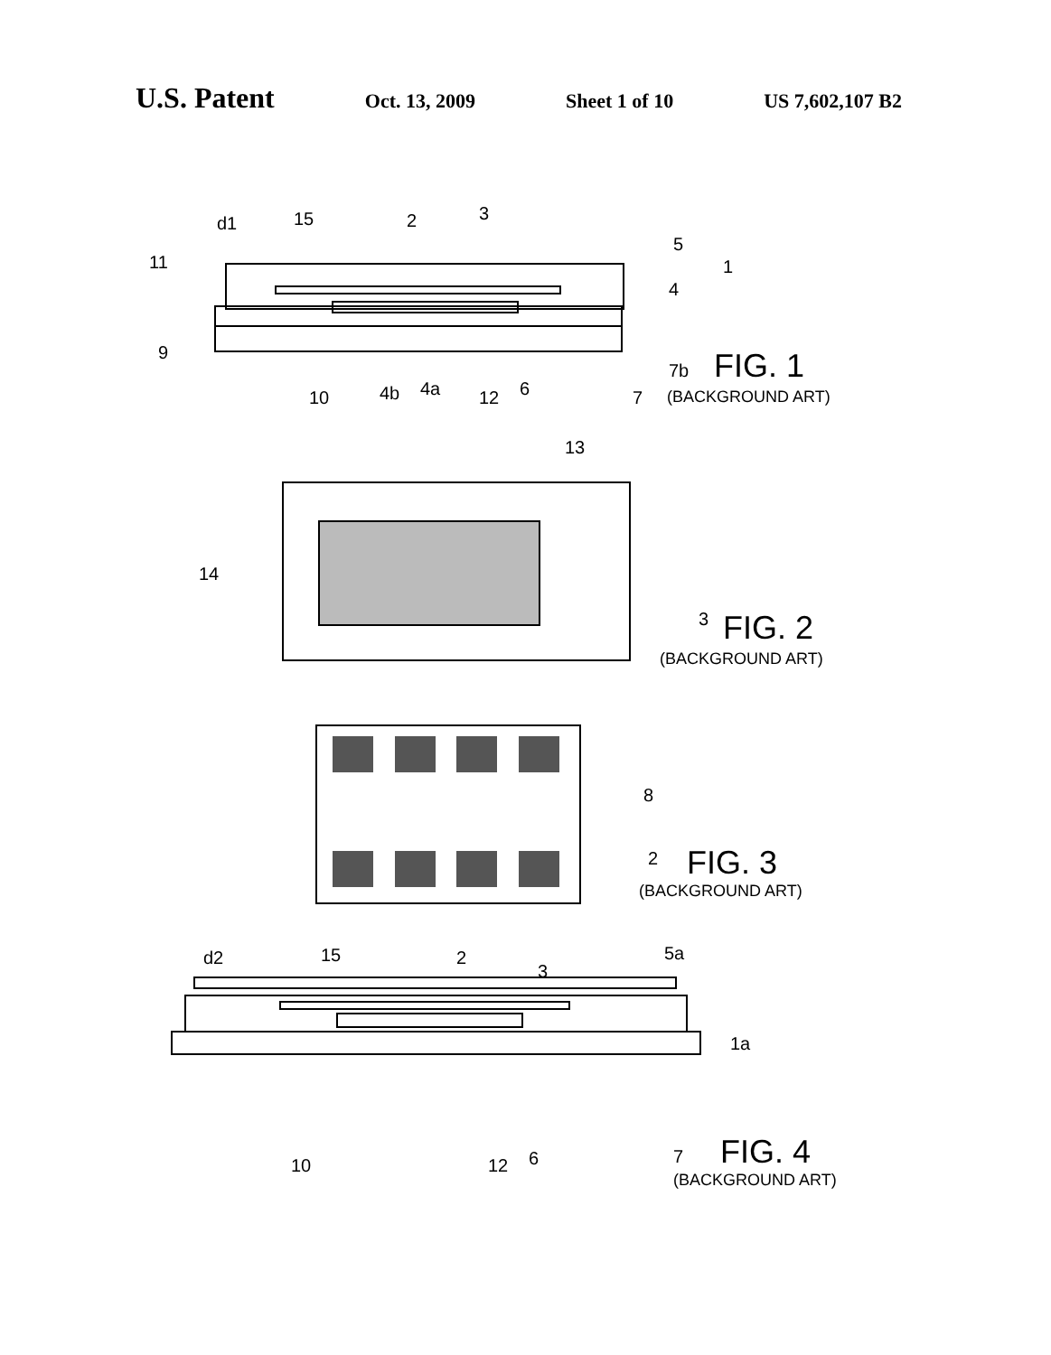U.S. Patent Oct. 13, 2009 Sheet 1 of 10 US 7,602,107 B2
d1
15
2
3
5
1
11
4
9
7b
10
4b
4a
12
6
7
13
14
3
8
2
d2
15
2
3
5a
1a
10
12
6
7
FIG. 1
FIG. 2
FIG. 3
FIG. 4
(BACKGROUND ART)
(BACKGROUND ART)
(BACKGROUND ART)
(BACKGROUND ART)